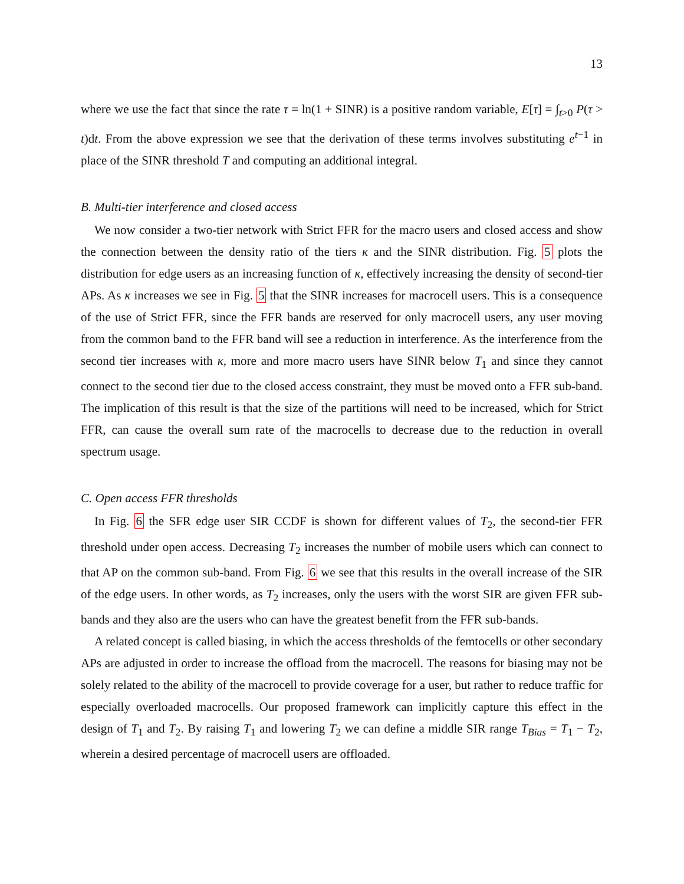13
where we use the fact that since the rate τ = ln(1 + SINR) is a positive random variable, E[τ] = ∫<sub>t>0</sub> P(τ > t)dt. From the above expression we see that the derivation of these terms involves substituting e<sup>t−1</sup> in place of the SINR threshold T and computing an additional integral.
B. Multi-tier interference and closed access
We now consider a two-tier network with Strict FFR for the macro users and closed access and show the connection between the density ratio of the tiers κ and the SINR distribution. Fig. 5 plots the distribution for edge users as an increasing function of κ, effectively increasing the density of second-tier APs. As κ increases we see in Fig. 5 that the SINR increases for macrocell users. This is a consequence of the use of Strict FFR, since the FFR bands are reserved for only macrocell users, any user moving from the common band to the FFR band will see a reduction in interference. As the interference from the second tier increases with κ, more and more macro users have SINR below T<sub>1</sub> and since they cannot connect to the second tier due to the closed access constraint, they must be moved onto a FFR sub-band. The implication of this result is that the size of the partitions will need to be increased, which for Strict FFR, can cause the overall sum rate of the macrocells to decrease due to the reduction in overall spectrum usage.
C. Open access FFR thresholds
In Fig. 6 the SFR edge user SIR CCDF is shown for different values of T<sub>2</sub>, the second-tier FFR threshold under open access. Decreasing T<sub>2</sub> increases the number of mobile users which can connect to that AP on the common sub-band. From Fig. 6 we see that this results in the overall increase of the SIR of the edge users. In other words, as T<sub>2</sub> increases, only the users with the worst SIR are given FFR sub-bands and they also are the users who can have the greatest benefit from the FFR sub-bands.
A related concept is called biasing, in which the access thresholds of the femtocells or other secondary APs are adjusted in order to increase the offload from the macrocell. The reasons for biasing may not be solely related to the ability of the macrocell to provide coverage for a user, but rather to reduce traffic for especially overloaded macrocells. Our proposed framework can implicitly capture this effect in the design of T<sub>1</sub> and T<sub>2</sub>. By raising T<sub>1</sub> and lowering T<sub>2</sub> we can define a middle SIR range T<sub>Bias</sub> = T<sub>1</sub> − T<sub>2</sub>, wherein a desired percentage of macrocell users are offloaded.